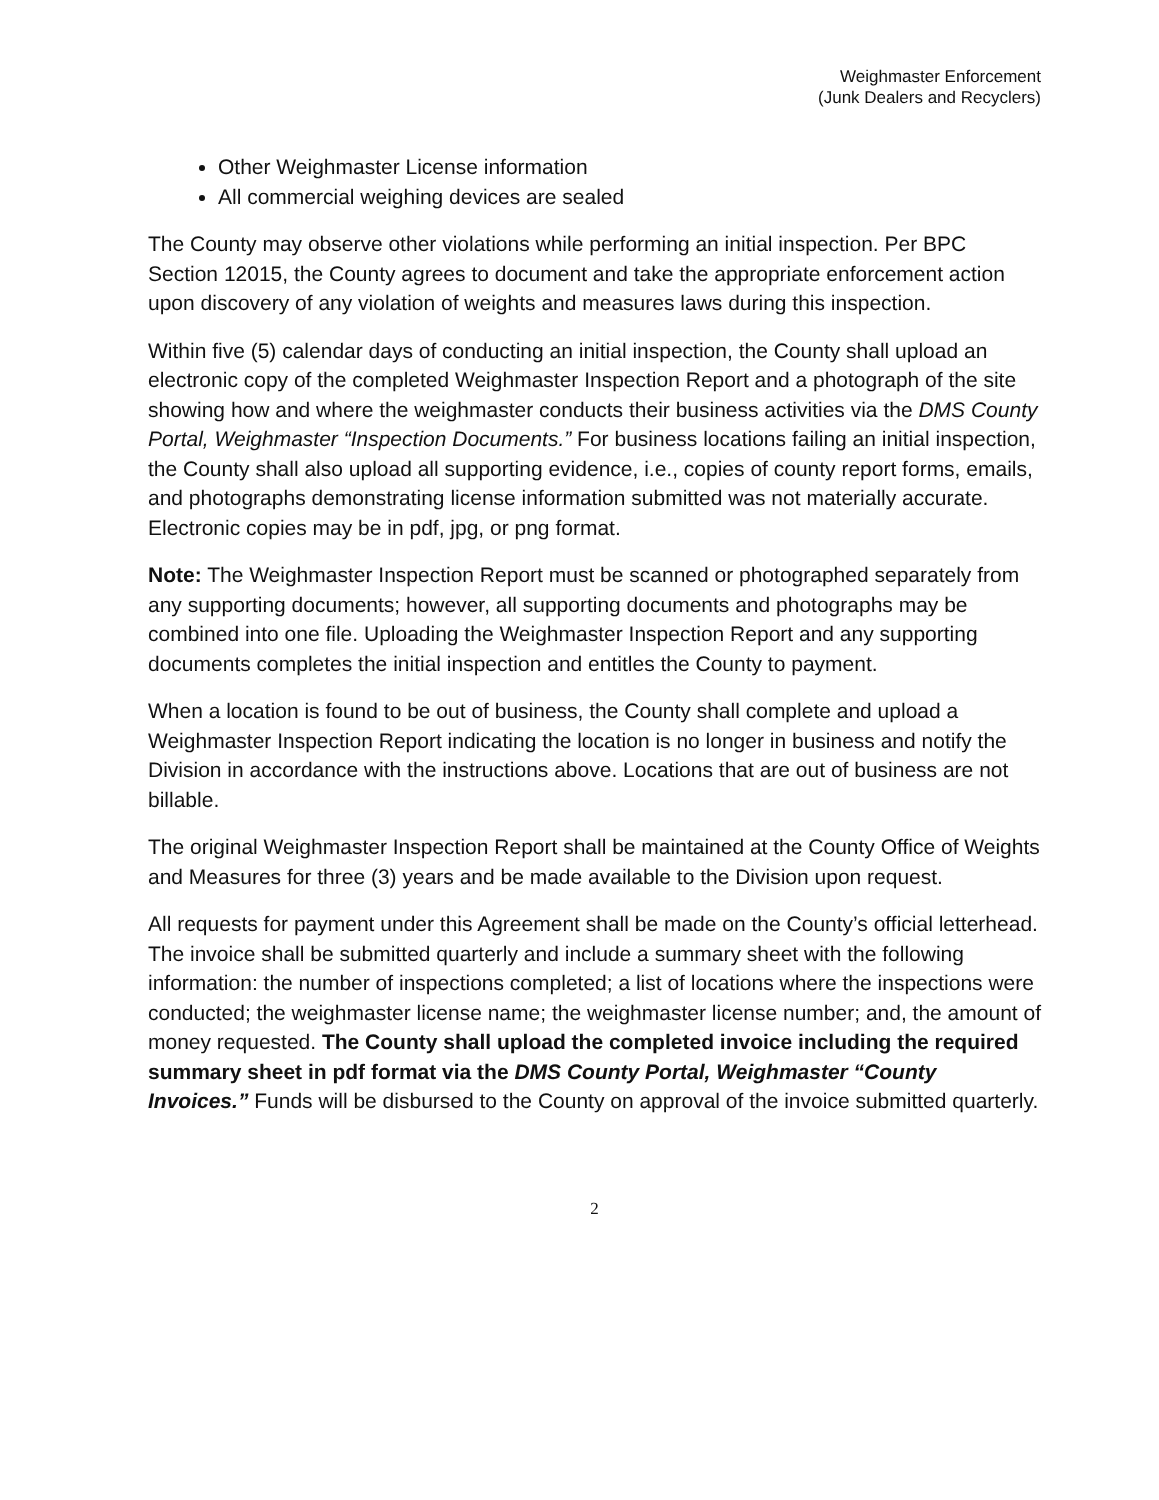Weighmaster Enforcement
(Junk Dealers and Recyclers)
Other Weighmaster License information
All commercial weighing devices are sealed
The County may observe other violations while performing an initial inspection. Per BPC Section 12015, the County agrees to document and take the appropriate enforcement action upon discovery of any violation of weights and measures laws during this inspection.
Within five (5) calendar days of conducting an initial inspection, the County shall upload an electronic copy of the completed Weighmaster Inspection Report and a photograph of the site showing how and where the weighmaster conducts their business activities via the DMS County Portal, Weighmaster “Inspection Documents.” For business locations failing an initial inspection, the County shall also upload all supporting evidence, i.e., copies of county report forms, emails, and photographs demonstrating license information submitted was not materially accurate. Electronic copies may be in pdf, jpg, or png format.
Note: The Weighmaster Inspection Report must be scanned or photographed separately from any supporting documents; however, all supporting documents and photographs may be combined into one file. Uploading the Weighmaster Inspection Report and any supporting documents completes the initial inspection and entitles the County to payment.
When a location is found to be out of business, the County shall complete and upload a Weighmaster Inspection Report indicating the location is no longer in business and notify the Division in accordance with the instructions above. Locations that are out of business are not billable.
The original Weighmaster Inspection Report shall be maintained at the County Office of Weights and Measures for three (3) years and be made available to the Division upon request.
All requests for payment under this Agreement shall be made on the County’s official letterhead. The invoice shall be submitted quarterly and include a summary sheet with the following information: the number of inspections completed; a list of locations where the inspections were conducted; the weighmaster license name; the weighmaster license number; and, the amount of money requested. The County shall upload the completed invoice including the required summary sheet in pdf format via the DMS County Portal, Weighmaster “County Invoices.” Funds will be disbursed to the County on approval of the invoice submitted quarterly.
2